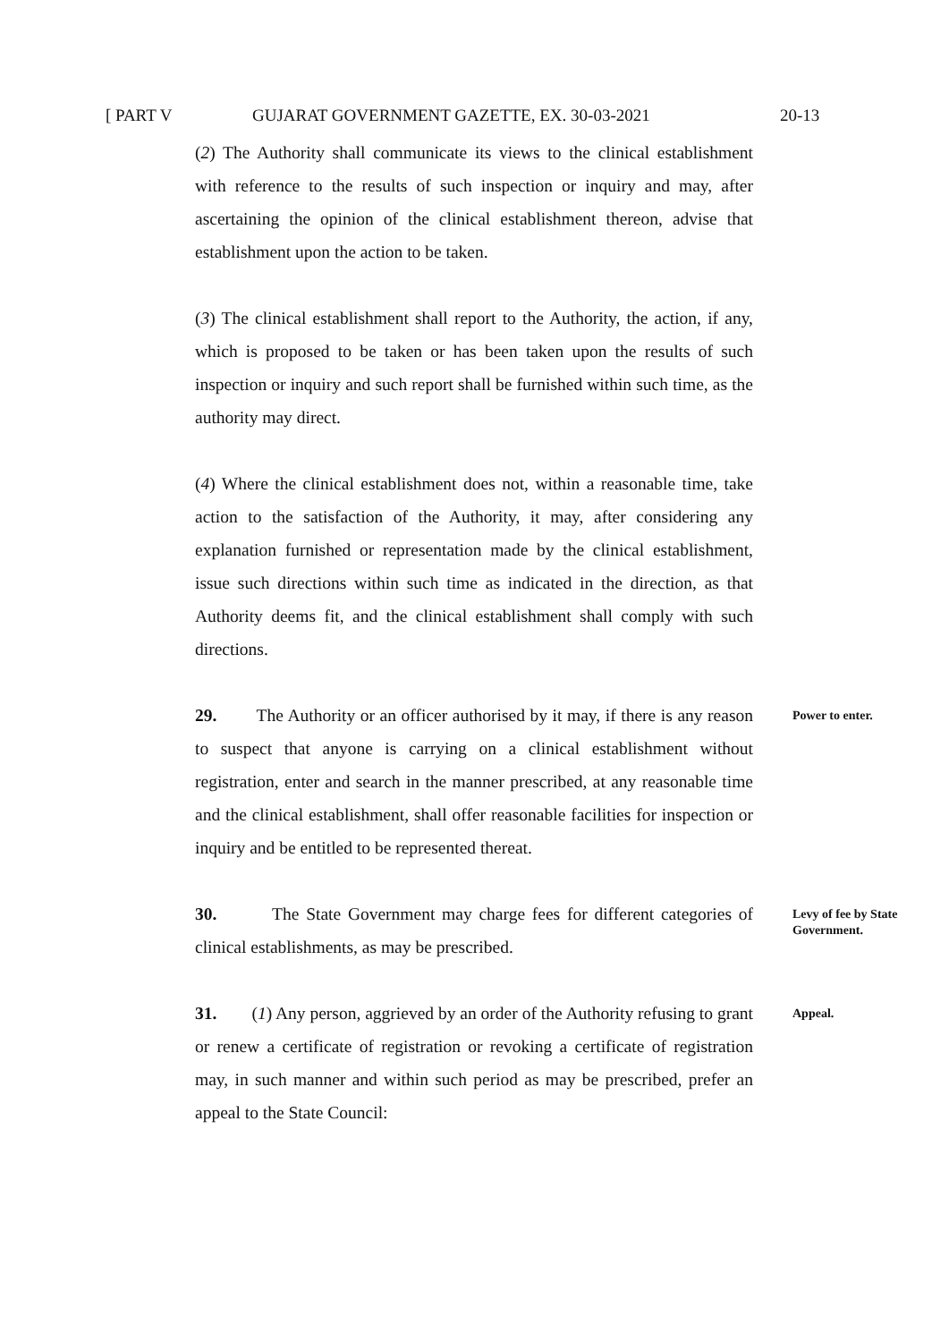[ PART V GUJARAT GOVERNMENT GAZETTE, EX. 30-03-2021 20-13
(2) The Authority shall communicate its views to the clinical establishment with reference to the results of such inspection or inquiry and may, after ascertaining the opinion of the clinical establishment thereon, advise that establishment upon the action to be taken.
(3) The clinical establishment shall report to the Authority, the action, if any, which is proposed to be taken or has been taken upon the results of such inspection or inquiry and such report shall be furnished within such time, as the authority may direct.
(4) Where the clinical establishment does not, within a reasonable time, take action to the satisfaction of the Authority, it may, after considering any explanation furnished or representation made by the clinical establishment, issue such directions within such time as indicated in the direction, as that Authority deems fit, and the clinical establishment shall comply with such directions.
29. The Authority or an officer authorised by it may, if there is any reason to suspect that anyone is carrying on a clinical establishment without registration, enter and search in the manner prescribed, at any reasonable time and the clinical establishment, shall offer reasonable facilities for inspection or inquiry and be entitled to be represented thereat.
Power to enter.
30. The State Government may charge fees for different categories of clinical establishments, as may be prescribed.
Levy of fee by State Government.
31. (1) Any person, aggrieved by an order of the Authority refusing to grant or renew a certificate of registration or revoking a certificate of registration may, in such manner and within such period as may be prescribed, prefer an appeal to the State Council:
Appeal.